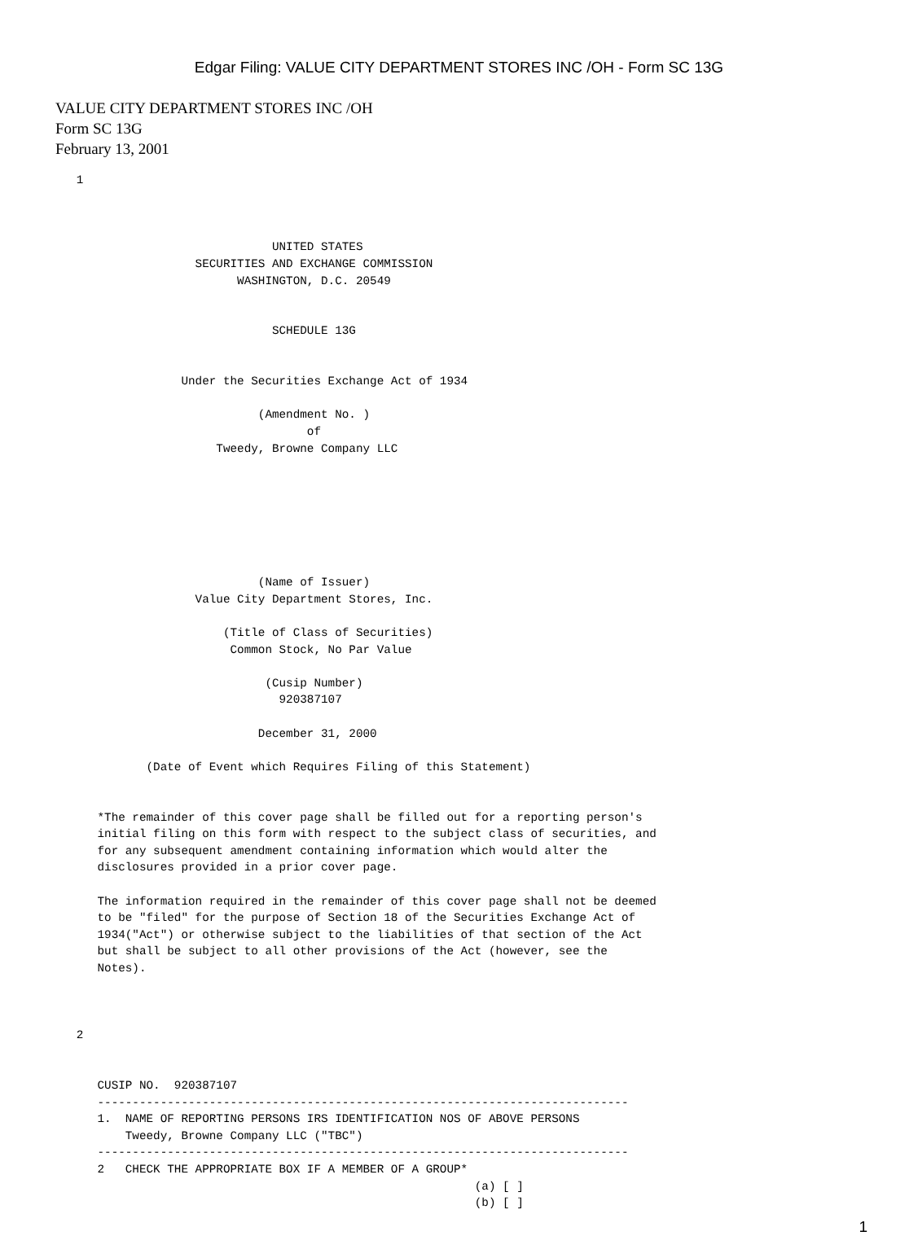Edgar Filing: VALUE CITY DEPARTMENT STORES INC /OH - Form SC 13G
VALUE CITY DEPARTMENT STORES INC /OH
Form SC 13G
February 13, 2001
   1



                               UNITED STATES
                    SECURITIES AND EXCHANGE COMMISSION
                          WASHINGTON, D.C. 20549


                               SCHEDULE 13G


                  Under the Securities Exchange Act of 1934

                             (Amendment No. )
                                    of
                       Tweedy, Browne Company LLC







                             (Name of Issuer)
                    Value City Department Stores, Inc.

                        (Title of Class of Securities)
                         Common Stock, No Par Value

                              (Cusip Number)
                                920387107

                             December 31, 2000

             (Date of Event which Requires Filing of this Statement)


      *The remainder of this cover page shall be filled out for a reporting person's
      initial filing on this form with respect to the subject class of securities, and
      for any subsequent amendment containing information which would alter the
      disclosures provided in a prior cover page.

      The information required in the remainder of this cover page shall not be deemed
      to be "filed" for the purpose of Section 18 of the Securities Exchange Act of
      1934("Act") or otherwise subject to the liabilities of that section of the Act
      but shall be subject to all other provisions of the Act (however, see the
      Notes).



   2


      CUSIP NO.  920387107
      ----------------------------------------------------------------------------
      1.  NAME OF REPORTING PERSONS IRS IDENTIFICATION NOS OF ABOVE PERSONS
          Tweedy, Browne Company LLC ("TBC")
      ----------------------------------------------------------------------------
      2   CHECK THE APPROPRIATE BOX IF A MEMBER OF A GROUP*
                                                            (a) [ ]
                                                            (b) [ ]
1